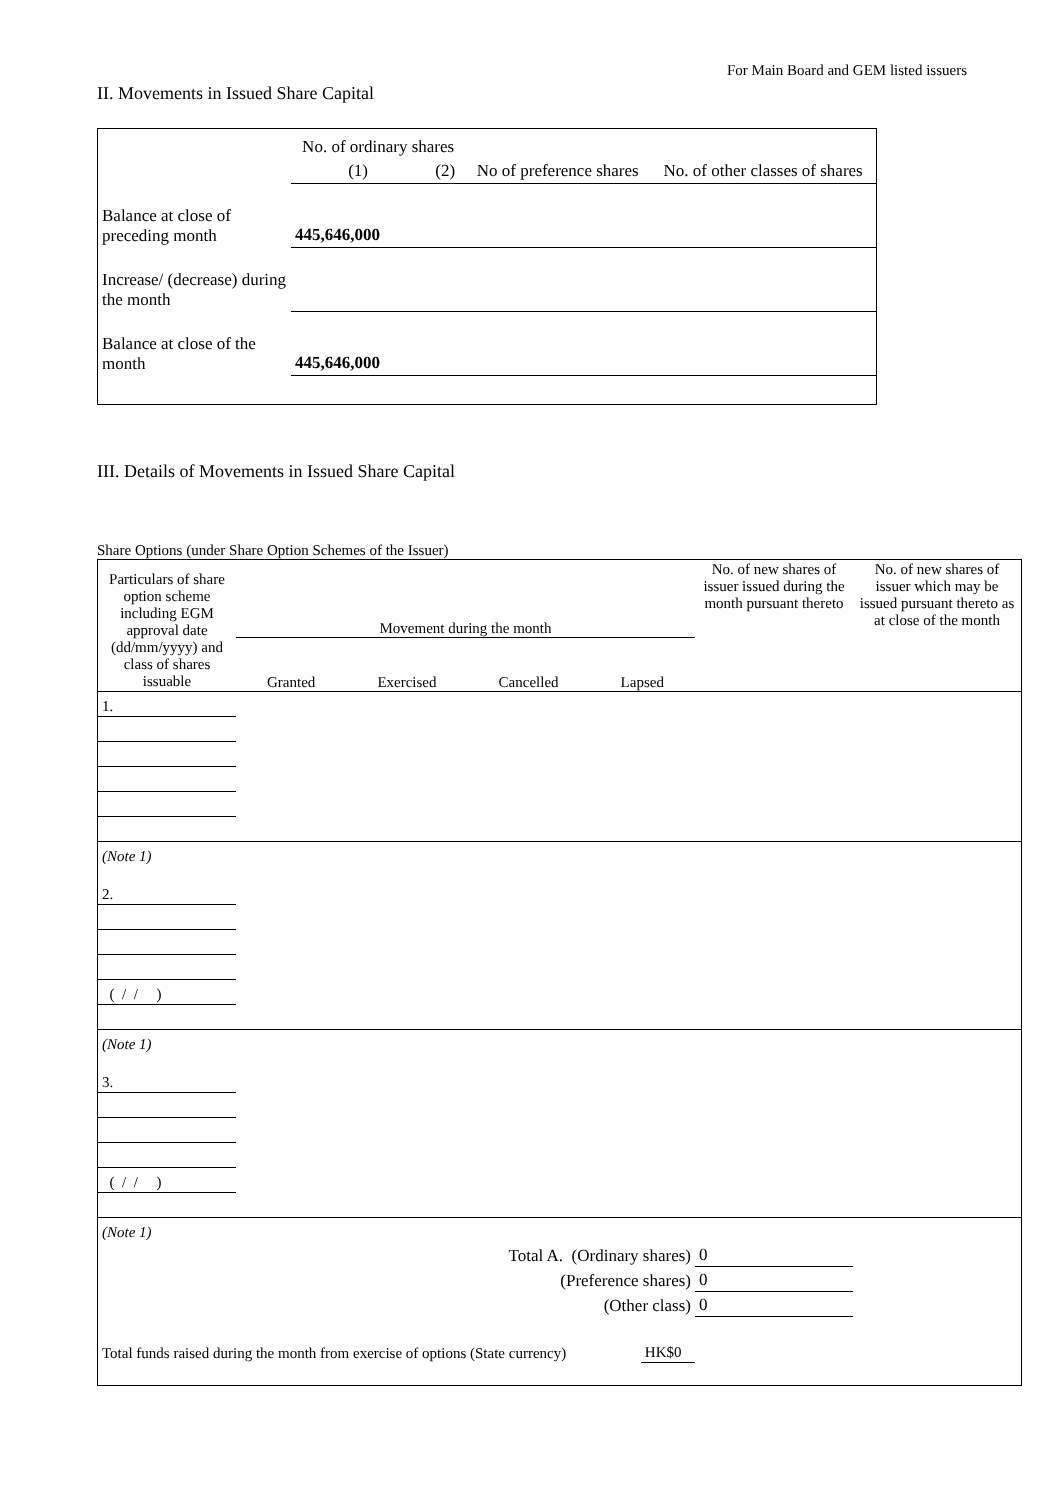For Main Board and GEM listed issuers
II. Movements in Issued Share Capital
| | No. of ordinary shares | | No of preference shares | No. of other classes of shares |
| | (1) | (2) | | |
| Balance at close of preceding month | 445,646,000 | | | |
| Increase/ (decrease) during the month | | | | |
| Balance at close of the month | 445,646,000 | | | |
III. Details of Movements in Issued Share Capital
Share Options (under Share Option Schemes of the Issuer)
| Particulars of share option scheme including EGM approval date (dd/mm/yyyy) and class of shares issuable | Movement during the month Granted Exercised Cancelled Lapsed | | | | No. of new shares of issuer issued during the month pursuant thereto | No. of new shares of issuer which may be issued pursuant thereto as at close of the month |
| 1. | | | | | | |
| (Note 1) | | | | | | |
| 2. | | | | | | |
| ( / / ) | | | | | | |
| (Note 1) | | | | | | |
| 3. | | | | | | |
| ( / / ) | | | | | | |
| (Note 1) | | | | | | |
| Total A. (Ordinary shares) | | | | | 0 | |
| (Preference shares) | | | | | 0 | |
| (Other class) | | | | | 0 | |
| Total funds raised during the month from exercise of options (State currency) | | | HK$0 | | | |